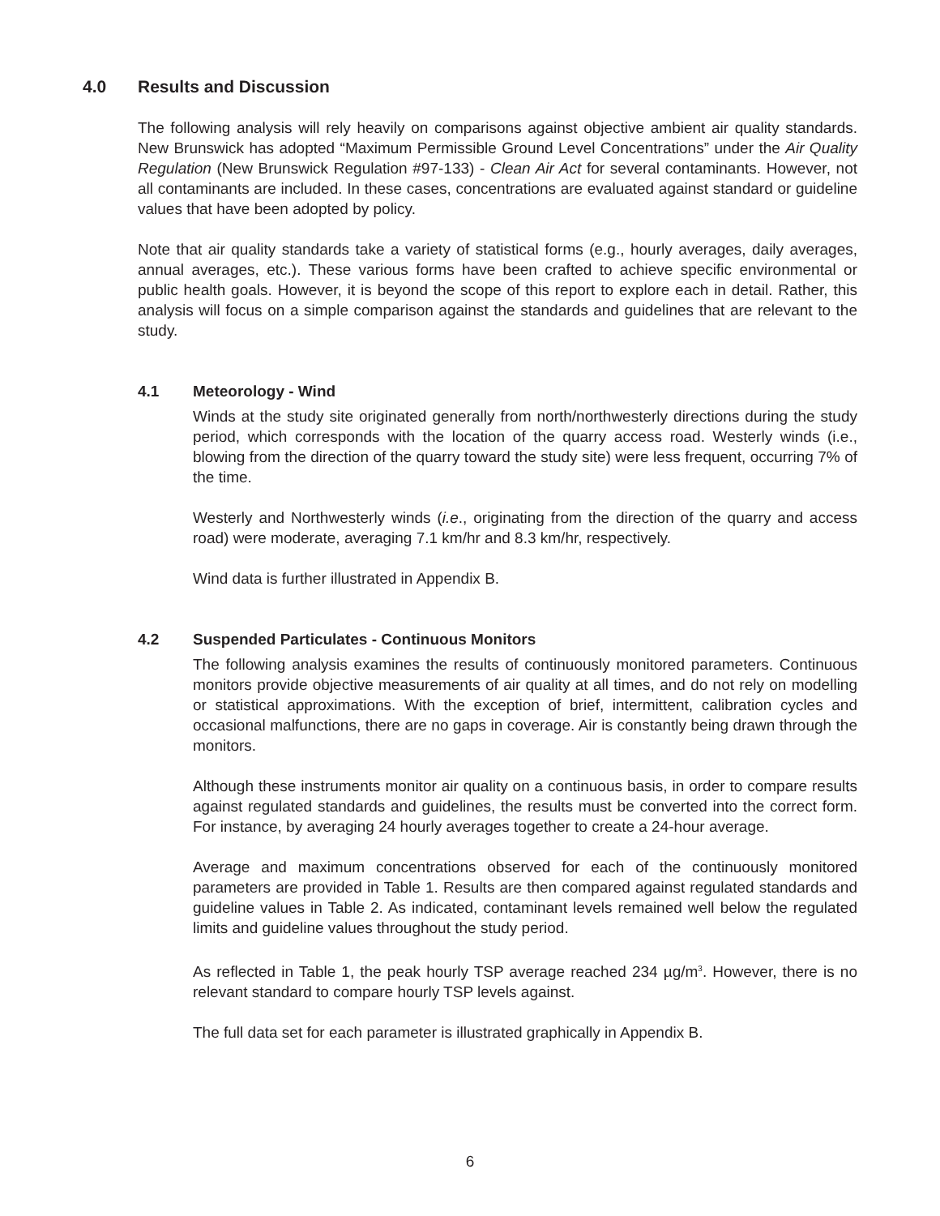4.0 Results and Discussion
The following analysis will rely heavily on comparisons against objective ambient air quality standards. New Brunswick has adopted “Maximum Permissible Ground Level Concentrations” under the Air Quality Regulation (New Brunswick Regulation #97-133) - Clean Air Act for several contaminants. However, not all contaminants are included. In these cases, concentrations are evaluated against standard or guideline values that have been adopted by policy.
Note that air quality standards take a variety of statistical forms (e.g., hourly averages, daily averages, annual averages, etc.). These various forms have been crafted to achieve specific environmental or public health goals. However, it is beyond the scope of this report to explore each in detail. Rather, this analysis will focus on a simple comparison against the standards and guidelines that are relevant to the study.
4.1 Meteorology - Wind
Winds at the study site originated generally from north/northwesterly directions during the study period, which corresponds with the location of the quarry access road. Westerly winds (i.e., blowing from the direction of the quarry toward the study site) were less frequent, occurring 7% of the time.
Westerly and Northwesterly winds (i.e., originating from the direction of the quarry and access road) were moderate, averaging 7.1 km/hr and 8.3 km/hr, respectively.
Wind data is further illustrated in Appendix B.
4.2 Suspended Particulates - Continuous Monitors
The following analysis examines the results of continuously monitored parameters. Continuous monitors provide objective measurements of air quality at all times, and do not rely on modelling or statistical approximations. With the exception of brief, intermittent, calibration cycles and occasional malfunctions, there are no gaps in coverage. Air is constantly being drawn through the monitors.
Although these instruments monitor air quality on a continuous basis, in order to compare results against regulated standards and guidelines, the results must be converted into the correct form. For instance, by averaging 24 hourly averages together to create a 24-hour average.
Average and maximum concentrations observed for each of the continuously monitored parameters are provided in Table 1. Results are then compared against regulated standards and guideline values in Table 2. As indicated, contaminant levels remained well below the regulated limits and guideline values throughout the study period.
As reflected in Table 1, the peak hourly TSP average reached 234 µg/m<sup>3</sup>. However, there is no relevant standard to compare hourly TSP levels against.
The full data set for each parameter is illustrated graphically in Appendix B.
6